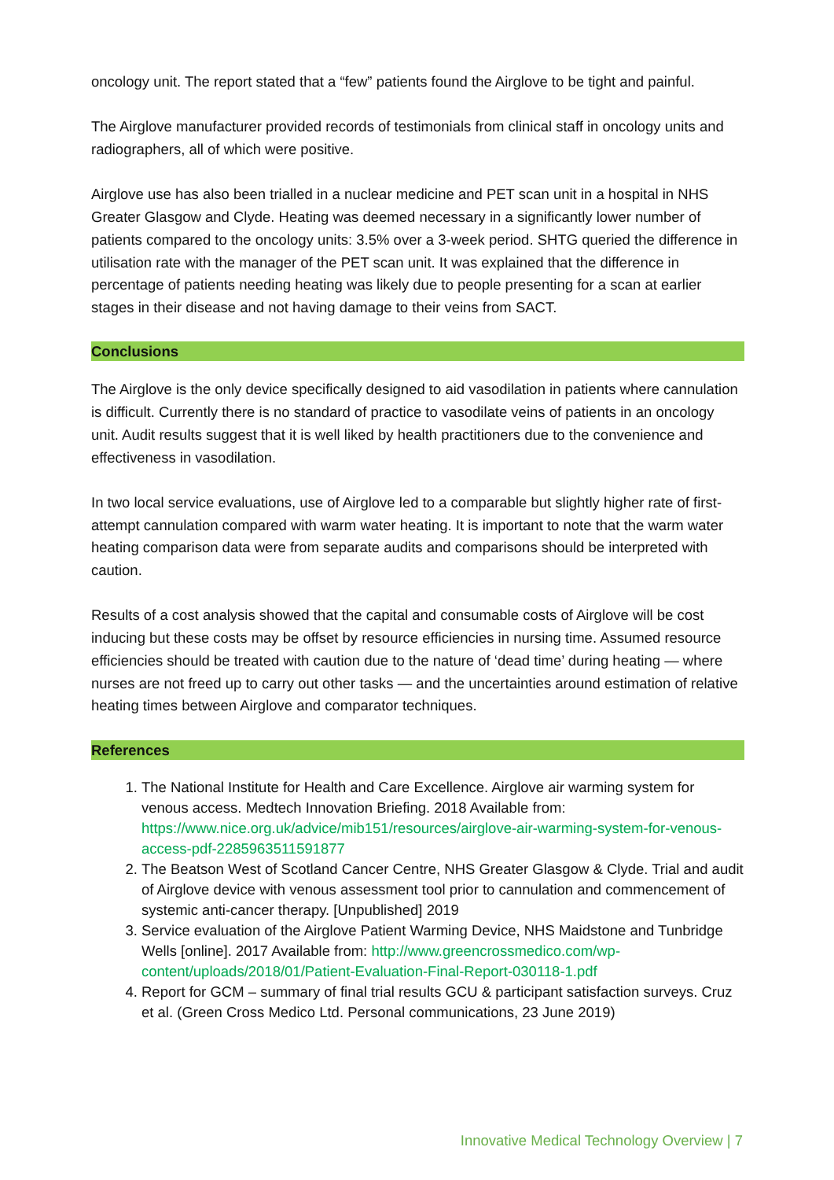oncology unit. The report stated that a “few” patients found the Airglove to be tight and painful.
The Airglove manufacturer provided records of testimonials from clinical staff in oncology units and radiographers, all of which were positive.
Airglove use has also been trialled in a nuclear medicine and PET scan unit in a hospital in NHS Greater Glasgow and Clyde. Heating was deemed necessary in a significantly lower number of patients compared to the oncology units: 3.5% over a 3-week period. SHTG queried the difference in utilisation rate with the manager of the PET scan unit. It was explained that the difference in percentage of patients needing heating was likely due to people presenting for a scan at earlier stages in their disease and not having damage to their veins from SACT.
Conclusions
The Airglove is the only device specifically designed to aid vasodilation in patients where cannulation is difficult. Currently there is no standard of practice to vasodilate veins of patients in an oncology unit. Audit results suggest that it is well liked by health practitioners due to the convenience and effectiveness in vasodilation.
In two local service evaluations, use of Airglove led to a comparable but slightly higher rate of first-attempt cannulation compared with warm water heating. It is important to note that the warm water heating comparison data were from separate audits and comparisons should be interpreted with caution.
Results of a cost analysis showed that the capital and consumable costs of Airglove will be cost inducing but these costs may be offset by resource efficiencies in nursing time. Assumed resource efficiencies should be treated with caution due to the nature of ‘dead time’ during heating — where nurses are not freed up to carry out other tasks — and the uncertainties around estimation of relative heating times between Airglove and comparator techniques.
References
1. The National Institute for Health and Care Excellence. Airglove air warming system for venous access. Medtech Innovation Briefing. 2018 Available from: https://www.nice.org.uk/advice/mib151/resources/airglove-air-warming-system-for-venous-access-pdf-2285963511591877
2. The Beatson West of Scotland Cancer Centre, NHS Greater Glasgow & Clyde. Trial and audit of Airglove device with venous assessment tool prior to cannulation and commencement of systemic anti-cancer therapy. [Unpublished] 2019
3. Service evaluation of the Airglove Patient Warming Device, NHS Maidstone and Tunbridge Wells [online]. 2017 Available from: http://www.greencrossmedico.com/wp-content/uploads/2018/01/Patient-Evaluation-Final-Report-030118-1.pdf
4. Report for GCM – summary of final trial results GCU & participant satisfaction surveys. Cruz et al. (Green Cross Medico Ltd. Personal communications, 23 June 2019)
Innovative Medical Technology Overview | 7